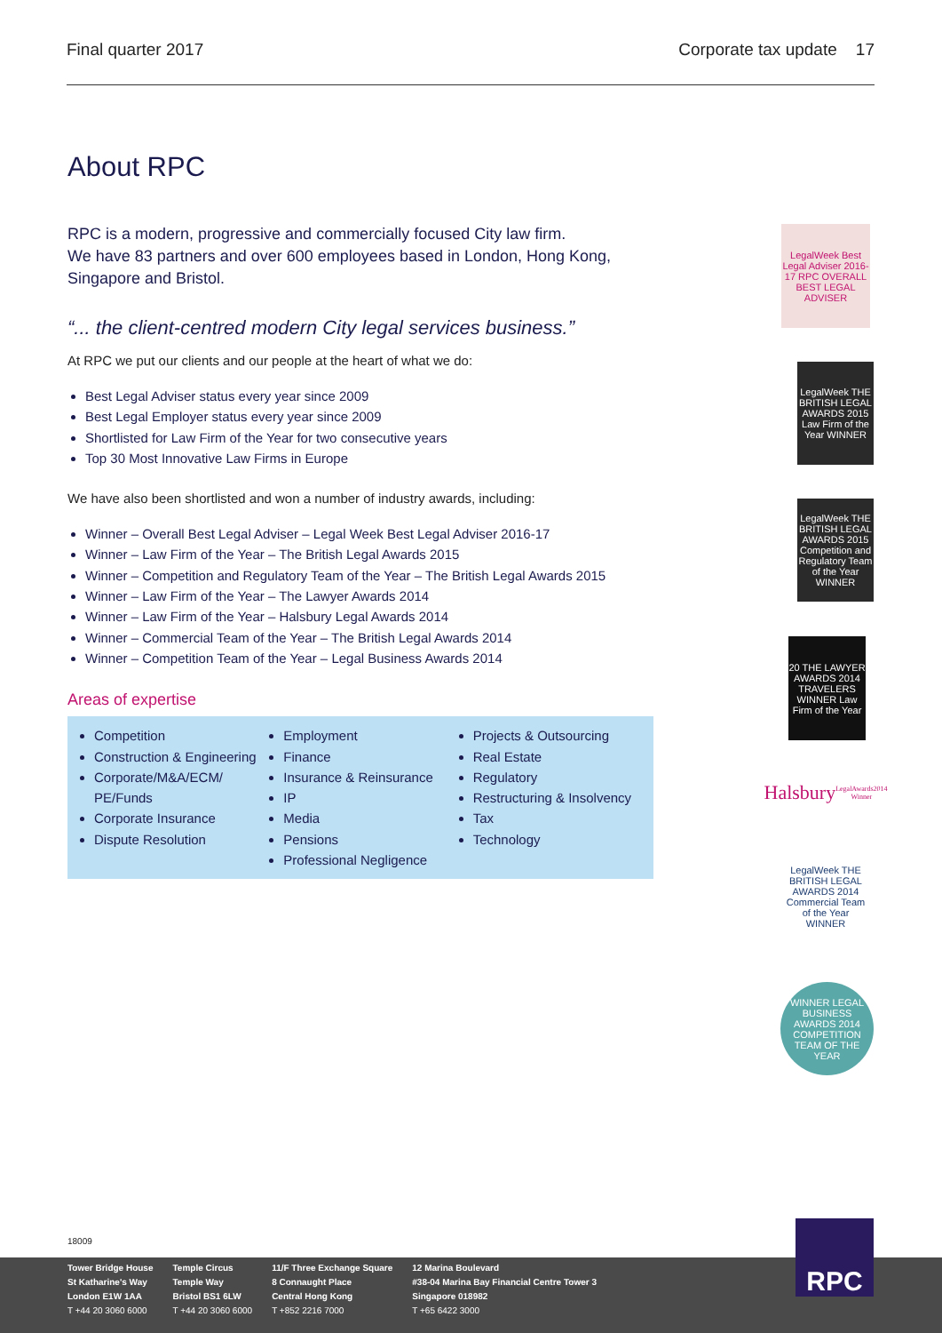Final quarter 2017 Corporate tax update 17
About RPC
RPC is a modern, progressive and commercially focused City law firm.
We have 83 partners and over 600 employees based in London, Hong Kong, Singapore and Bristol.
“... the client-centred modern City legal services business.”
At RPC we put our clients and our people at the heart of what we do:
Best Legal Adviser status every year since 2009
Best Legal Employer status every year since 2009
Shortlisted for Law Firm of the Year for two consecutive years
Top 30 Most Innovative Law Firms in Europe
We have also been shortlisted and won a number of industry awards, including:
Winner – Overall Best Legal Adviser – Legal Week Best Legal Adviser 2016-17
Winner – Law Firm of the Year – The British Legal Awards 2015
Winner – Competition and Regulatory Team of the Year – The British Legal Awards 2015
Winner – Law Firm of the Year – The Lawyer Awards 2014
Winner – Law Firm of the Year – Halsbury Legal Awards 2014
Winner – Commercial Team of the Year – The British Legal Awards 2014
Winner – Competition Team of the Year – Legal Business Awards 2014
Areas of expertise
Competition
Construction & Engineering
Corporate/M&A/ECM/ PE/Funds
Corporate Insurance
Dispute Resolution
Employment
Finance
Insurance & Reinsurance
IP
Media
Pensions
Professional Negligence
Projects & Outsourcing
Real Estate
Regulatory
Restructuring & Insolvency
Tax
Technology
LegalWeek Best Legal Adviser 2016-17 RPC OVERALL BEST LEGAL ADVISER
LegalWeek THE BRITISH LEGAL AWARDS 2015 Law Firm of the Year WINNER
LegalWeek THE BRITISH LEGAL AWARDS 2015 Competition and Regulatory Team of the Year WINNER
20 THE LAWYER AWARDS 2014 TRAVELERS WINNER Law Firm of the Year
Halsbury LegalAwards2014 Winner
LegalWeek THE BRITISH LEGAL AWARDS 2014 Commercial Team of the Year WINNER
WINNER LEGAL BUSINESS AWARDS 2014 COMPETITION TEAM OF THE YEAR
18009
Tower Bridge House
St Katharine's Way
London E1W 1AA
T +44 20 3060 6000
Temple Circus
Temple Way
Bristol BS1 6LW
T +44 20 3060 6000
11/F Three Exchange Square
8 Connaught Place
Central Hong Kong
T +852 2216 7000
12 Marina Boulevard
#38-04 Marina Bay Financial Centre Tower 3
Singapore 018982
T +65 6422 3000
RPC